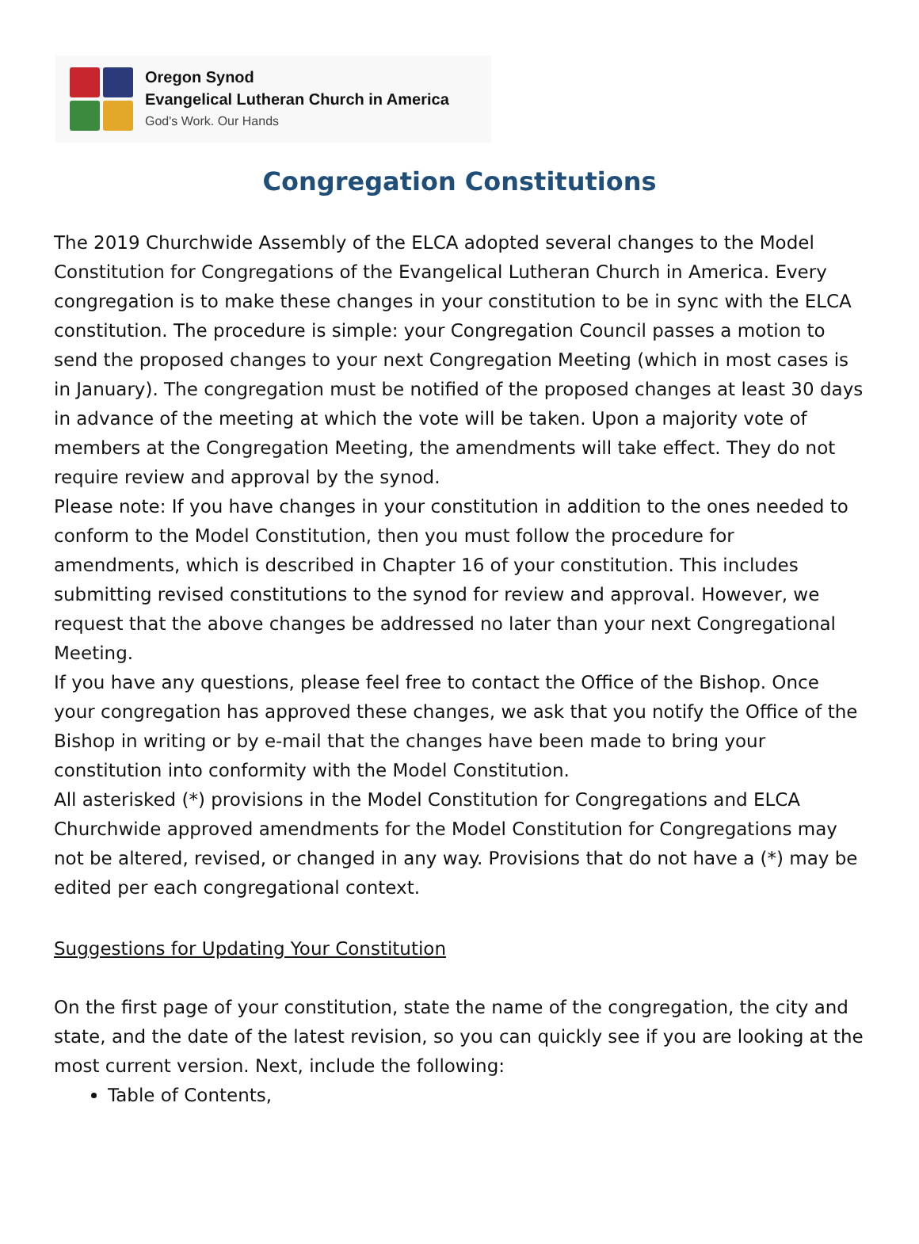Oregon Synod
Evangelical Lutheran Church in America
God's Work. Our Hands
Congregation Constitutions
The 2019 Churchwide Assembly of the ELCA adopted several changes to the Model Constitution for Congregations of the Evangelical Lutheran Church in America. Every congregation is to make these changes in your constitution to be in sync with the ELCA constitution. The procedure is simple: your Congregation Council passes a motion to send the proposed changes to your next Congregation Meeting (which in most cases is in January). The congregation must be notified of the proposed changes at least 30 days in advance of the meeting at which the vote will be taken. Upon a majority vote of members at the Congregation Meeting, the amendments will take effect. They do not require review and approval by the synod.
Please note: If you have changes in your constitution in addition to the ones needed to conform to the Model Constitution, then you must follow the procedure for amendments, which is described in Chapter 16 of your constitution. This includes submitting revised constitutions to the synod for review and approval. However, we request that the above changes be addressed no later than your next Congregational Meeting.
If you have any questions, please feel free to contact the Office of the Bishop. Once your congregation has approved these changes, we ask that you notify the Office of the Bishop in writing or by e-mail that the changes have been made to bring your constitution into conformity with the Model Constitution.
All asterisked (*) provisions in the Model Constitution for Congregations and ELCA Churchwide approved amendments for the Model Constitution for Congregations may not be altered, revised, or changed in any way. Provisions that do not have a (*) may be edited per each congregational context.
Suggestions for Updating Your Constitution
On the first page of your constitution, state the name of the congregation, the city and state, and the date of the latest revision, so you can quickly see if you are looking at the most current version. Next, include the following:
Table of Contents,